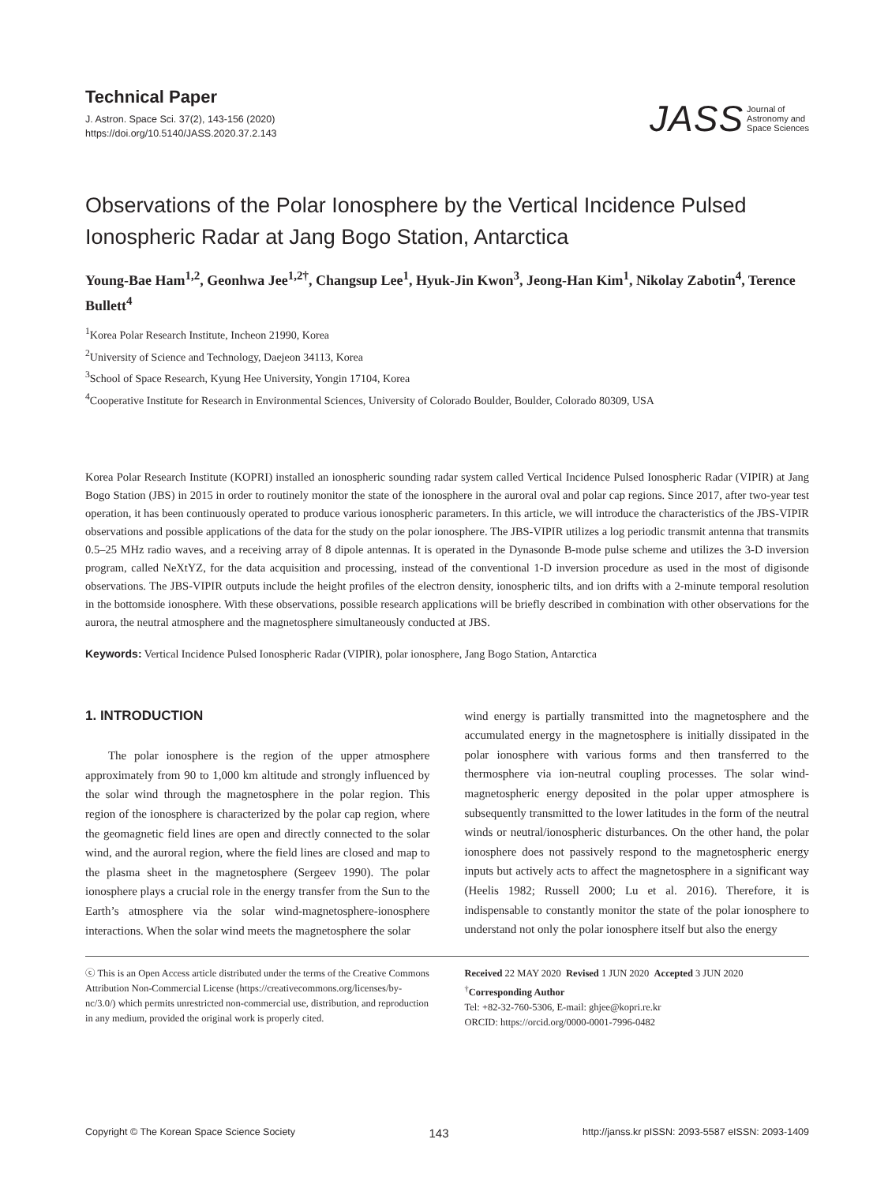Technical Paper
J. Astron. Space Sci. 37(2), 143-156 (2020)
https://doi.org/10.5140/JASS.2020.37.2.143
JASS Journal of
Astronomy and
Space Sciences
Observations of the Polar Ionosphere by the Vertical Incidence Pulsed Ionospheric Radar at Jang Bogo Station, Antarctica
Young-Bae Ham<sup>1,2</sup>, Geonhwa Jee<sup>1,2†</sup>, Changsup Lee<sup>1</sup>, Hyuk-Jin Kwon<sup>3</sup>, Jeong-Han Kim<sup>1</sup>, Nikolay Zabotin<sup>4</sup>, Terence Bullett<sup>4</sup>
<sup>1</sup> Korea Polar Research Institute, Incheon 21990, Korea
<sup>2</sup> University of Science and Technology, Daejeon 34113, Korea
<sup>3</sup> School of Space Research, Kyung Hee University, Yongin 17104, Korea
<sup>4</sup> Cooperative Institute for Research in Environmental Sciences, University of Colorado Boulder, Boulder, Colorado 80309, USA
Korea Polar Research Institute (KOPRI) installed an ionospheric sounding radar system called Vertical Incidence Pulsed Ionospheric Radar (VIPIR) at Jang Bogo Station (JBS) in 2015 in order to routinely monitor the state of the ionosphere in the auroral oval and polar cap regions. Since 2017, after two-year test operation, it has been continuously operated to produce various ionospheric parameters. In this article, we will introduce the characteristics of the JBS-VIPIR observations and possible applications of the data for the study on the polar ionosphere. The JBS-VIPIR utilizes a log periodic transmit antenna that transmits 0.5–25 MHz radio waves, and a receiving array of 8 dipole antennas. It is operated in the Dynasonde B-mode pulse scheme and utilizes the 3-D inversion program, called NeXtYZ, for the data acquisition and processing, instead of the conventional 1-D inversion procedure as used in the most of digisonde observations. The JBS-VIPIR outputs include the height profiles of the electron density, ionospheric tilts, and ion drifts with a 2-minute temporal resolution in the bottomside ionosphere. With these observations, possible research applications will be briefly described in combination with other observations for the aurora, the neutral atmosphere and the magnetosphere simultaneously conducted at JBS.
Keywords: Vertical Incidence Pulsed Ionospheric Radar (VIPIR), polar ionosphere, Jang Bogo Station, Antarctica
1. INTRODUCTION
The polar ionosphere is the region of the upper atmosphere approximately from 90 to 1,000 km altitude and strongly influenced by the solar wind through the magnetosphere in the polar region. This region of the ionosphere is characterized by the polar cap region, where the geomagnetic field lines are open and directly connected to the solar wind, and the auroral region, where the field lines are closed and map to the plasma sheet in the magnetosphere (Sergeev 1990). The polar ionosphere plays a crucial role in the energy transfer from the Sun to the Earth’s atmosphere via the solar wind-magnetosphere-ionosphere interactions. When the solar wind meets the magnetosphere the solar
wind energy is partially transmitted into the magnetosphere and the accumulated energy in the magnetosphere is initially dissipated in the polar ionosphere with various forms and then transferred to the thermosphere via ion-neutral coupling processes. The solar wind-magnetospheric energy deposited in the polar upper atmosphere is subsequently transmitted to the lower latitudes in the form of the neutral winds or neutral/ionospheric disturbances. On the other hand, the polar ionosphere does not passively respond to the magnetospheric energy inputs but actively acts to affect the magnetosphere in a significant way (Heelis 1982; Russell 2000; Lu et al. 2016). Therefore, it is indispensable to constantly monitor the state of the polar ionosphere to understand not only the polar ionosphere itself but also the energy
ⓒ This is an Open Access article distributed under the terms of the Creative Commons Attribution Non-Commercial License (https://creativecommons.org/licenses/by-nc/3.0/) which permits unrestricted non-commercial use, distribution, and reproduction in any medium, provided the original work is properly cited.
Received 22 MAY 2020 Revised 1 JUN 2020 Accepted 3 JUN 2020
<sup>†</sup> Corresponding Author
Tel: +82-32-760-5306, E-mail: ghjee@kopri.re.kr
ORCID: https://orcid.org/0000-0001-7996-0482
Copyright © The Korean Space Science Society 143 http://janss.kr pISSN: 2093-5587 eISSN: 2093-1409